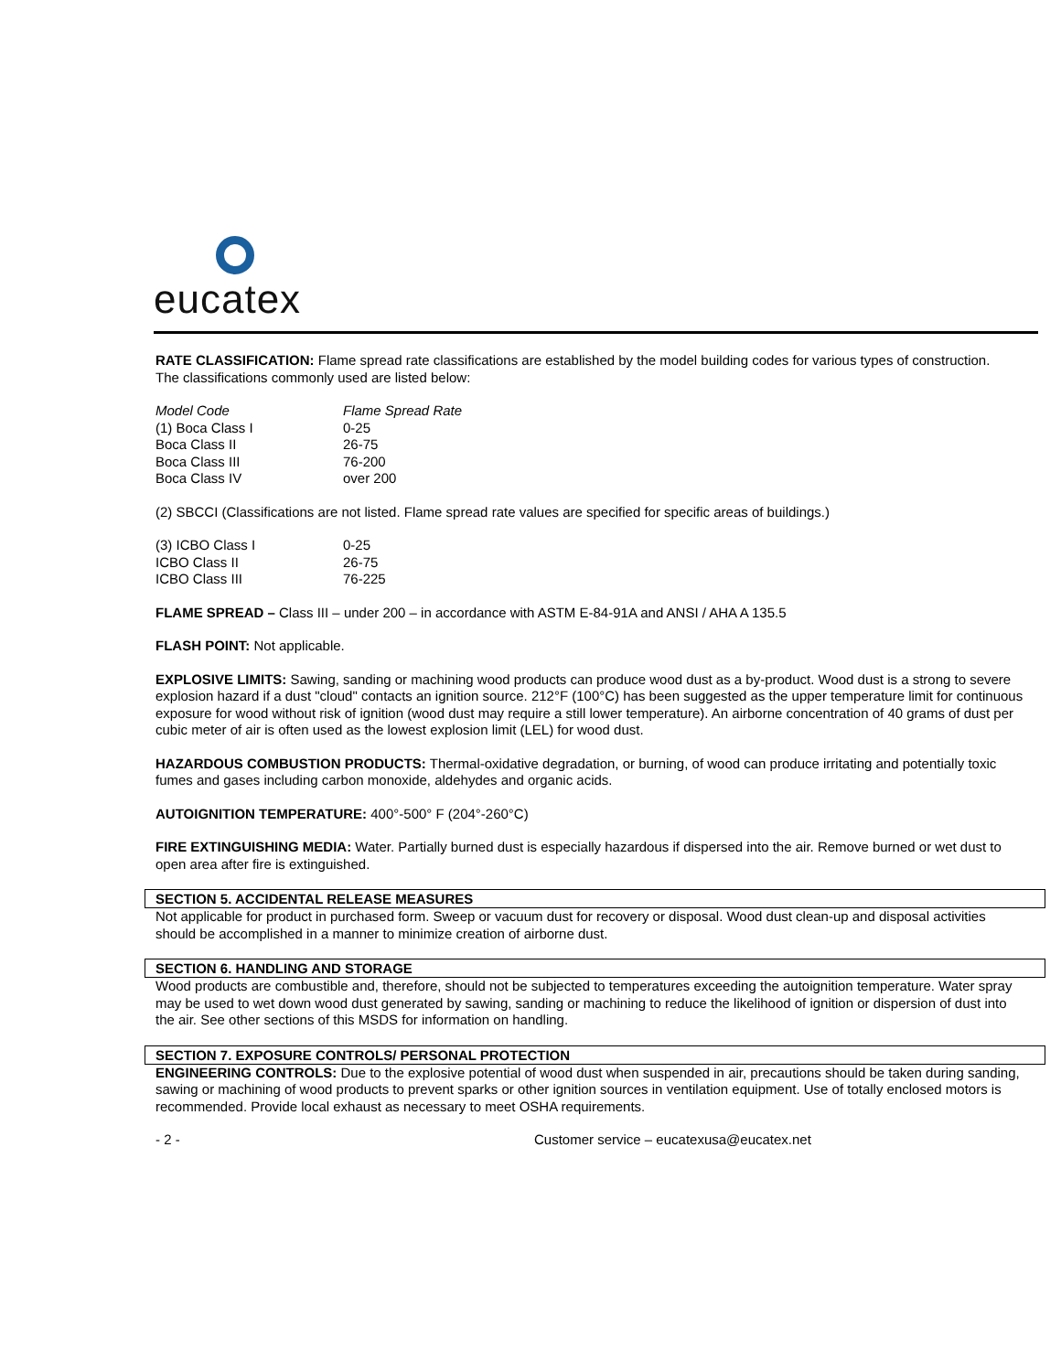eucatex
RATE CLASSIFICATION: Flame spread rate classifications are established by the model building codes for various types of construction.
The classifications commonly used are listed below:
| Model Code | Flame Spread Rate |
| (1) Boca Class I | 0-25 |
| Boca Class II | 26-75 |
| Boca Class III | 76-200 |
| Boca Class IV | over 200 |
(2) SBCCI (Classifications are not listed. Flame spread rate values are specified for specific areas of buildings.)
| (3) ICBO Class I | 0-25 |
| ICBO Class II | 26-75 |
| ICBO Class III | 76-225 |
FLAME SPREAD – Class III – under 200 – in accordance with ASTM E-84-91A and ANSI / AHA A 135.5
FLASH POINT: Not applicable.
EXPLOSIVE LIMITS: Sawing, sanding or machining wood products can produce wood dust as a by-product. Wood dust is a strong to severe explosion hazard if a dust "cloud" contacts an ignition source. 212°F (100°C) has been suggested as the upper temperature limit for continuous exposure for wood without risk of ignition (wood dust may require a still lower temperature). An airborne concentration of 40 grams of dust per cubic meter of air is often used as the lowest explosion limit (LEL) for wood dust.
HAZARDOUS COMBUSTION PRODUCTS: Thermal-oxidative degradation, or burning, of wood can produce irritating and potentially toxic fumes and gases including carbon monoxide, aldehydes and organic acids.
AUTOIGNITION TEMPERATURE: 400°-500° F (204°-260°C)
FIRE EXTINGUISHING MEDIA: Water. Partially burned dust is especially hazardous if dispersed into the air. Remove burned or wet dust to open area after fire is extinguished.
SECTION 5. ACCIDENTAL RELEASE MEASURES
Not applicable for product in purchased form. Sweep or vacuum dust for recovery or disposal. Wood dust clean-up and disposal activities should be accomplished in a manner to minimize creation of airborne dust.
SECTION 6. HANDLING AND STORAGE
Wood products are combustible and, therefore, should not be subjected to temperatures exceeding the autoignition temperature. Water spray may be used to wet down wood dust generated by sawing, sanding or machining to reduce the likelihood of ignition or dispersion of dust into the air. See other sections of this MSDS for information on handling.
SECTION 7. EXPOSURE CONTROLS/ PERSONAL PROTECTION
ENGINEERING CONTROLS: Due to the explosive potential of wood dust when suspended in air, precautions should be taken during sanding, sawing or machining of wood products to prevent sparks or other ignition sources in ventilation equipment. Use of totally enclosed motors is recommended. Provide local exhaust as necessary to meet OSHA requirements.
- 2 - Customer service – eucatexusa@eucatex.net